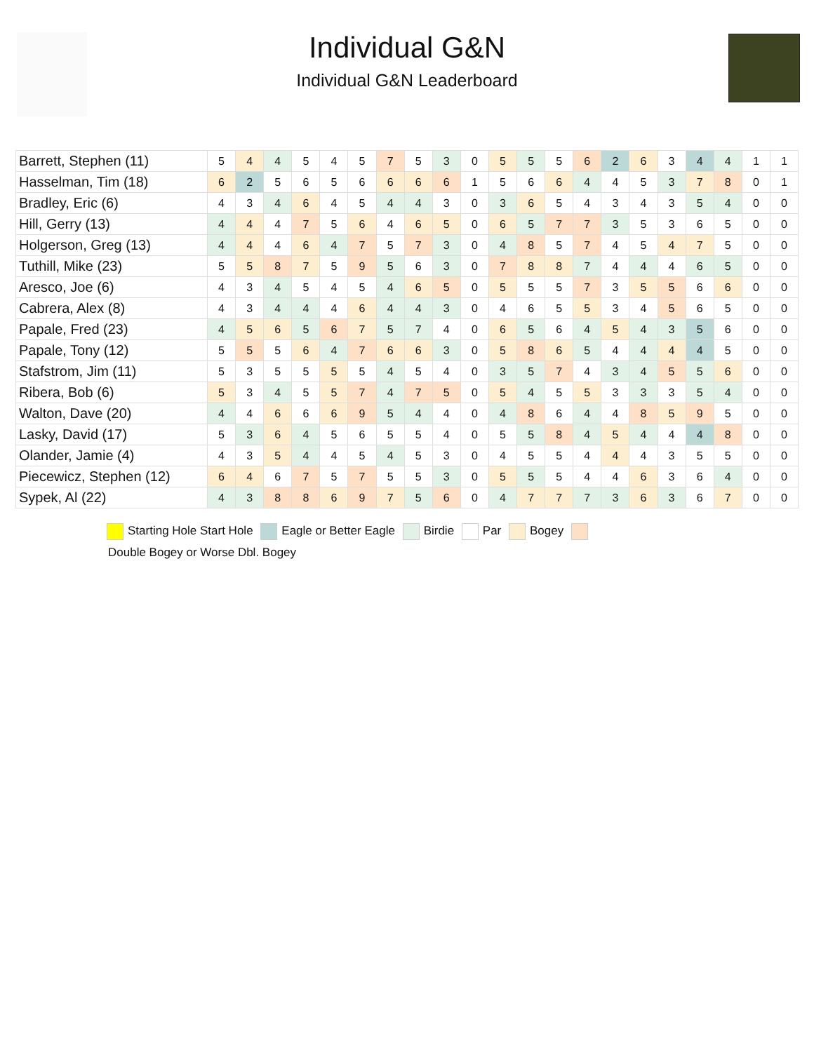Individual G&N
Individual G&N Leaderboard
| Barrett, Stephen (11) | 5 | 4 | 4 | 5 | 4 | 5 | 7 | 5 | 3 | 0 | 5 | 5 | 5 | 6 | 2 | 6 | 3 | 4 | 4 | 1 | 1 |
| Hasselman, Tim (18) | 6 | 2 | 5 | 6 | 5 | 6 | 6 | 6 | 6 | 1 | 5 | 6 | 6 | 4 | 4 | 5 | 3 | 7 | 8 | 0 | 1 |
| Bradley, Eric (6) | 4 | 3 | 4 | 6 | 4 | 5 | 4 | 4 | 3 | 0 | 3 | 6 | 5 | 4 | 3 | 4 | 3 | 5 | 4 | 0 | 0 |
| Hill, Gerry (13) | 4 | 4 | 4 | 7 | 5 | 6 | 4 | 6 | 5 | 0 | 6 | 5 | 7 | 7 | 3 | 5 | 3 | 6 | 5 | 0 | 0 |
| Holgerson, Greg (13) | 4 | 4 | 4 | 6 | 4 | 7 | 5 | 7 | 3 | 0 | 4 | 8 | 5 | 7 | 4 | 5 | 4 | 7 | 5 | 0 | 0 |
| Tuthill, Mike (23) | 5 | 5 | 8 | 7 | 5 | 9 | 5 | 6 | 3 | 0 | 7 | 8 | 8 | 7 | 4 | 4 | 4 | 6 | 5 | 0 | 0 |
| Aresco, Joe (6) | 4 | 3 | 4 | 5 | 4 | 5 | 4 | 6 | 5 | 0 | 5 | 5 | 5 | 7 | 3 | 5 | 5 | 6 | 6 | 0 | 0 |
| Cabrera, Alex (8) | 4 | 3 | 4 | 4 | 4 | 6 | 4 | 4 | 3 | 0 | 4 | 6 | 5 | 5 | 3 | 4 | 5 | 6 | 5 | 0 | 0 |
| Papale, Fred (23) | 4 | 5 | 6 | 5 | 6 | 7 | 5 | 7 | 4 | 0 | 6 | 5 | 6 | 4 | 5 | 4 | 3 | 5 | 6 | 0 | 0 |
| Papale, Tony (12) | 5 | 5 | 5 | 6 | 4 | 7 | 6 | 6 | 3 | 0 | 5 | 8 | 6 | 5 | 4 | 4 | 4 | 4 | 5 | 0 | 0 |
| Stafstrom, Jim (11) | 5 | 3 | 5 | 5 | 5 | 5 | 4 | 5 | 4 | 0 | 3 | 5 | 7 | 4 | 3 | 4 | 5 | 5 | 6 | 0 | 0 |
| Ribera, Bob (6) | 5 | 3 | 4 | 5 | 5 | 7 | 4 | 7 | 5 | 0 | 5 | 4 | 5 | 5 | 3 | 3 | 3 | 5 | 4 | 0 | 0 |
| Walton, Dave (20) | 4 | 4 | 6 | 6 | 6 | 9 | 5 | 4 | 4 | 0 | 4 | 8 | 6 | 4 | 4 | 8 | 5 | 9 | 5 | 0 | 0 |
| Lasky, David (17) | 5 | 3 | 6 | 4 | 5 | 6 | 5 | 5 | 4 | 0 | 5 | 5 | 8 | 4 | 5 | 4 | 4 | 4 | 8 | 0 | 0 |
| Olander, Jamie (4) | 4 | 3 | 5 | 4 | 4 | 5 | 4 | 5 | 3 | 0 | 4 | 5 | 5 | 4 | 4 | 4 | 3 | 5 | 5 | 0 | 0 |
| Piecewicz, Stephen (12) | 6 | 4 | 6 | 7 | 5 | 7 | 5 | 5 | 3 | 0 | 5 | 5 | 5 | 4 | 4 | 6 | 3 | 6 | 4 | 0 | 0 |
| Sypek, Al (22) | 4 | 3 | 8 | 8 | 6 | 9 | 7 | 5 | 6 | 0 | 4 | 7 | 7 | 7 | 3 | 6 | 3 | 6 | 7 | 0 | 0 |
Starting Hole Start Hole Eagle or Better Eagle Birdie Par Bogey
Double Bogey or Worse Dbl. Bogey